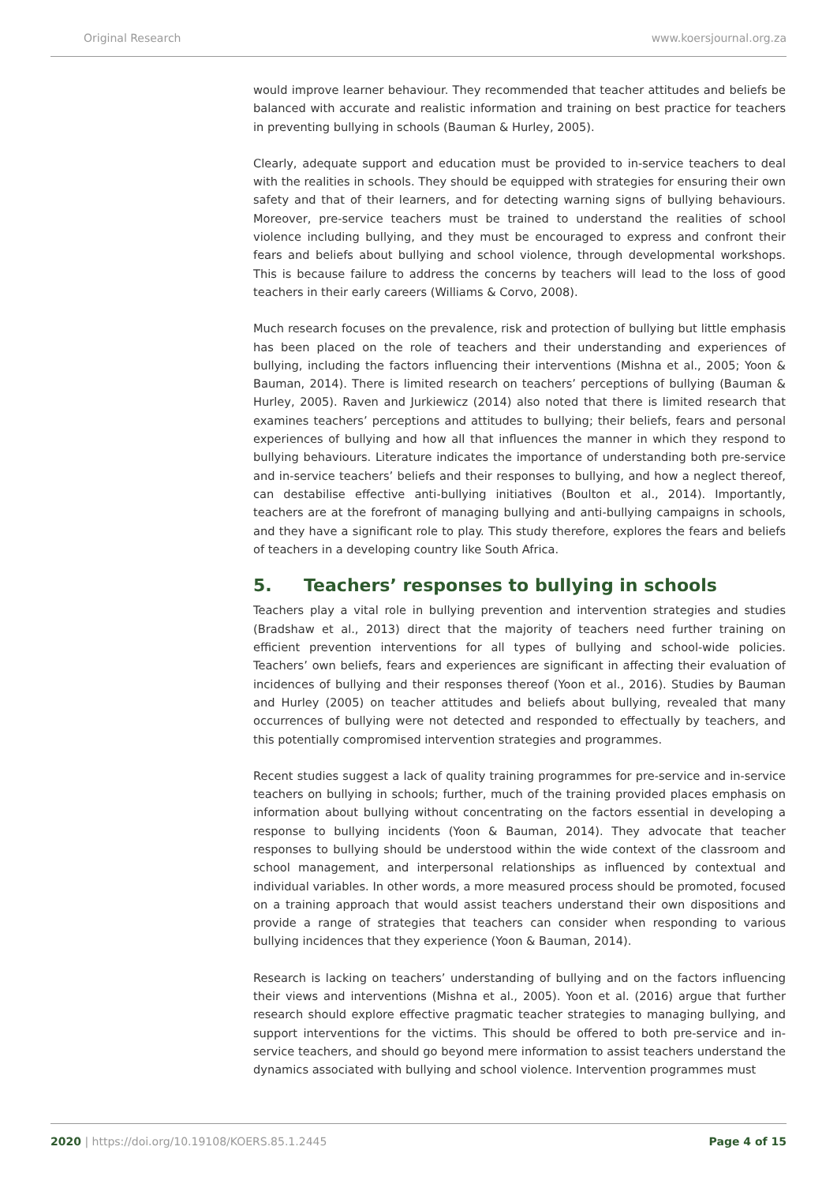Original Research www.koersjournal.org.za
would improve learner behaviour. They recommended that teacher attitudes and beliefs be balanced with accurate and realistic information and training on best practice for teachers in preventing bullying in schools (Bauman & Hurley, 2005).
Clearly, adequate support and education must be provided to in-service teachers to deal with the realities in schools. They should be equipped with strategies for ensuring their own safety and that of their learners, and for detecting warning signs of bullying behaviours. Moreover, pre-service teachers must be trained to understand the realities of school violence including bullying, and they must be encouraged to express and confront their fears and beliefs about bullying and school violence, through developmental workshops. This is because failure to address the concerns by teachers will lead to the loss of good teachers in their early careers (Williams & Corvo, 2008).
Much research focuses on the prevalence, risk and protection of bullying but little emphasis has been placed on the role of teachers and their understanding and experiences of bullying, including the factors influencing their interventions (Mishna et al., 2005; Yoon & Bauman, 2014). There is limited research on teachers’ perceptions of bullying (Bauman & Hurley, 2005). Raven and Jurkiewicz (2014) also noted that there is limited research that examines teachers’ perceptions and attitudes to bullying; their beliefs, fears and personal experiences of bullying and how all that influences the manner in which they respond to bullying behaviours. Literature indicates the importance of understanding both pre-service and in-service teachers’ beliefs and their responses to bullying, and how a neglect thereof, can destabilise effective anti-bullying initiatives (Boulton et al., 2014). Importantly, teachers are at the forefront of managing bullying and anti-bullying campaigns in schools, and they have a significant role to play. This study therefore, explores the fears and beliefs of teachers in a developing country like South Africa.
5. Teachers’ responses to bullying in schools
Teachers play a vital role in bullying prevention and intervention strategies and studies (Bradshaw et al., 2013) direct that the majority of teachers need further training on efficient prevention interventions for all types of bullying and school-wide policies. Teachers’ own beliefs, fears and experiences are significant in affecting their evaluation of incidences of bullying and their responses thereof (Yoon et al., 2016). Studies by Bauman and Hurley (2005) on teacher attitudes and beliefs about bullying, revealed that many occurrences of bullying were not detected and responded to effectually by teachers, and this potentially compromised intervention strategies and programmes.
Recent studies suggest a lack of quality training programmes for pre-service and in-service teachers on bullying in schools; further, much of the training provided places emphasis on information about bullying without concentrating on the factors essential in developing a response to bullying incidents (Yoon & Bauman, 2014). They advocate that teacher responses to bullying should be understood within the wide context of the classroom and school management, and interpersonal relationships as influenced by contextual and individual variables. In other words, a more measured process should be promoted, focused on a training approach that would assist teachers understand their own dispositions and provide a range of strategies that teachers can consider when responding to various bullying incidences that they experience (Yoon & Bauman, 2014).
Research is lacking on teachers’ understanding of bullying and on the factors influencing their views and interventions (Mishna et al., 2005). Yoon et al. (2016) argue that further research should explore effective pragmatic teacher strategies to managing bullying, and support interventions for the victims. This should be offered to both pre-service and in-service teachers, and should go beyond mere information to assist teachers understand the dynamics associated with bullying and school violence. Intervention programmes must
2020 | https://doi.org/10.19108/KOERS.85.1.2445 Page 4 of 15